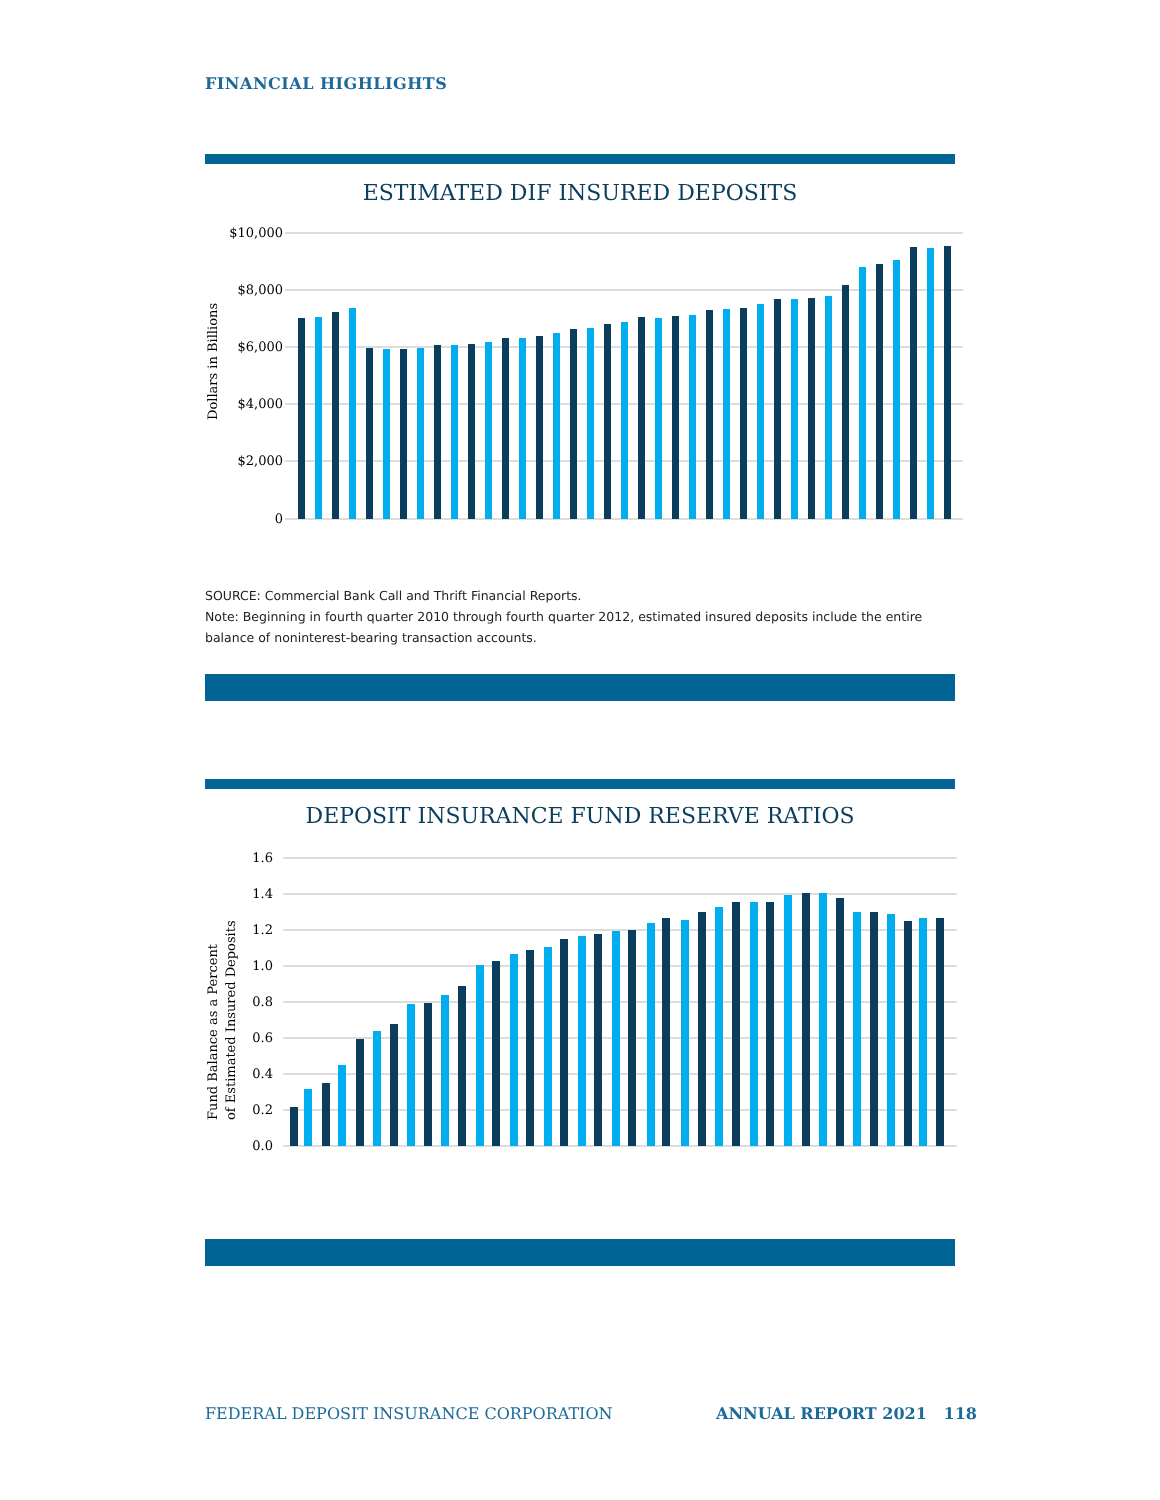FINANCIAL HIGHLIGHTS
ESTIMATED DIF INSURED DEPOSITS
$10,000
$8,000
$6,000
$4,000
$2,000
0
Dollars in Billions
SOURCE: Commercial Bank Call and Thrift Financial Reports.
Note: Beginning in fourth quarter 2010 through fourth quarter 2012, estimated insured deposits include the entire balance of noninterest-bearing transaction accounts.
DEPOSIT INSURANCE FUND RESERVE RATIOS
1.6
1.4
1.2
1.0
0.8
0.6
0.4
0.2
0.0
Fund Balance as a Percent
of Estimated Insured Deposits
FEDERAL DEPOSIT INSURANCE CORPORATION
ANNUAL REPORT 2021 118